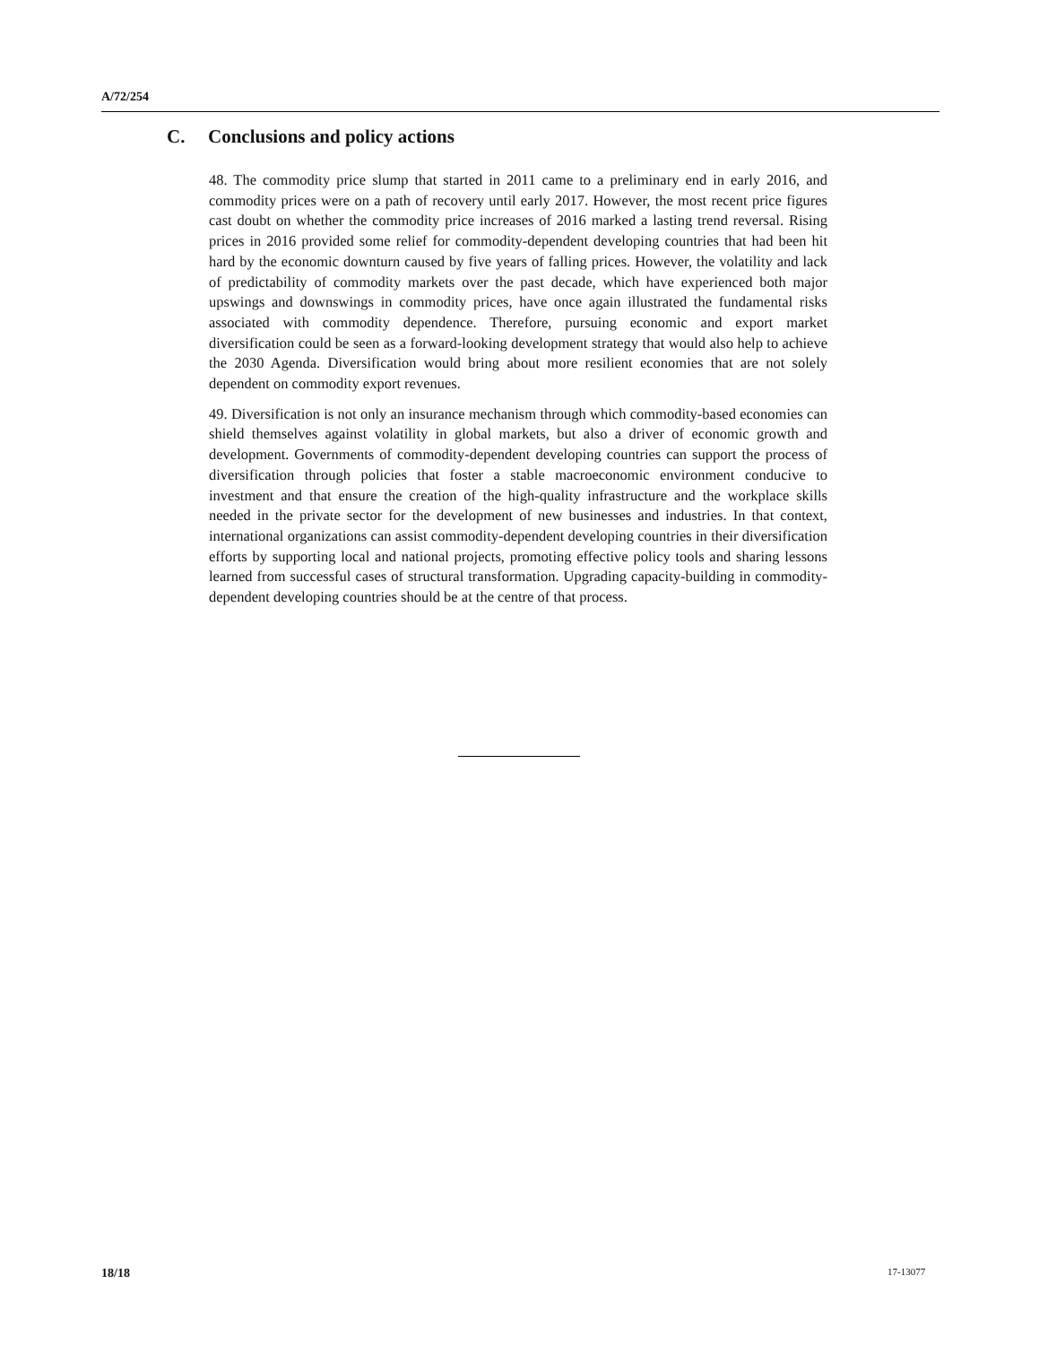A/72/254
C. Conclusions and policy actions
48. The commodity price slump that started in 2011 came to a preliminary end in early 2016, and commodity prices were on a path of recovery until early 2017. However, the most recent price figures cast doubt on whether the commodity price increases of 2016 marked a lasting trend reversal. Rising prices in 2016 provided some relief for commodity-dependent developing countries that had been hit hard by the economic downturn caused by five years of falling prices. However, the volatility and lack of predictability of commodity markets over the past decade, which have experienced both major upswings and downswings in commodity prices, have once again illustrated the fundamental risks associated with commodity dependence. Therefore, pursuing economic and export market diversification could be seen as a forward-looking development strategy that would also help to achieve the 2030 Agenda. Diversification would bring about more resilient economies that are not solely dependent on commodity export revenues.
49. Diversification is not only an insurance mechanism through which commodity-based economies can shield themselves against volatility in global markets, but also a driver of economic growth and development. Governments of commodity-dependent developing countries can support the process of diversification through policies that foster a stable macroeconomic environment conducive to investment and that ensure the creation of the high-quality infrastructure and the workplace skills needed in the private sector for the development of new businesses and industries. In that context, international organizations can assist commodity-dependent developing countries in their diversification efforts by supporting local and national projects, promoting effective policy tools and sharing lessons learned from successful cases of structural transformation. Upgrading capacity-building in commodity-dependent developing countries should be at the centre of that process.
18/18 17-13077